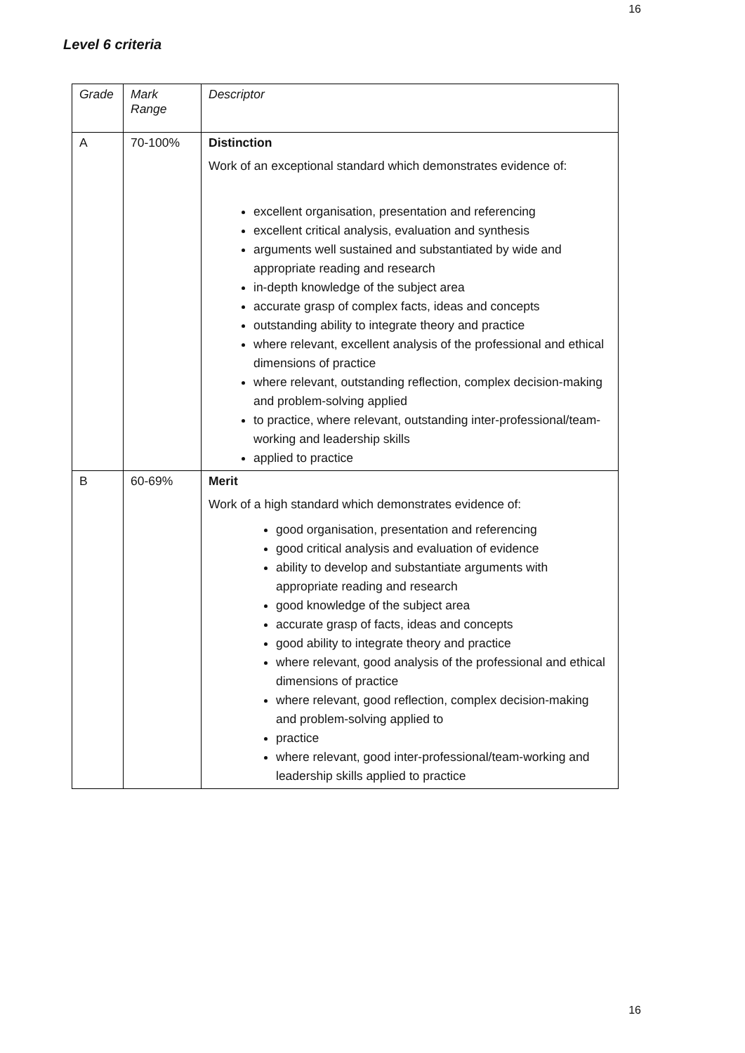16
Level 6 criteria
| Grade | Mark Range | Descriptor |
| --- | --- | --- |
| A | 70-100% | Distinction Work of an exceptional standard which demonstrates evidence of: excellent organisation, presentation and referencing excellent critical analysis, evaluation and synthesis arguments well sustained and substantiated by wide and appropriate reading and research in-depth knowledge of the subject area accurate grasp of complex facts, ideas and concepts outstanding ability to integrate theory and practice where relevant, excellent analysis of the professional and ethical dimensions of practice where relevant, outstanding reflection, complex decision-making and problem-solving applied to practice, where relevant, outstanding inter-professional/team-working and leadership skills applied to practice |
| B | 60-69% | Merit Work of a high standard which demonstrates evidence of: good organisation, presentation and referencing good critical analysis and evaluation of evidence ability to develop and substantiate arguments with appropriate reading and research good knowledge of the subject area accurate grasp of facts, ideas and concepts good ability to integrate theory and practice where relevant, good analysis of the professional and ethical dimensions of practice where relevant, good reflection, complex decision-making and problem-solving applied to practice where relevant, good inter-professional/team-working and leadership skills applied to practice |
16